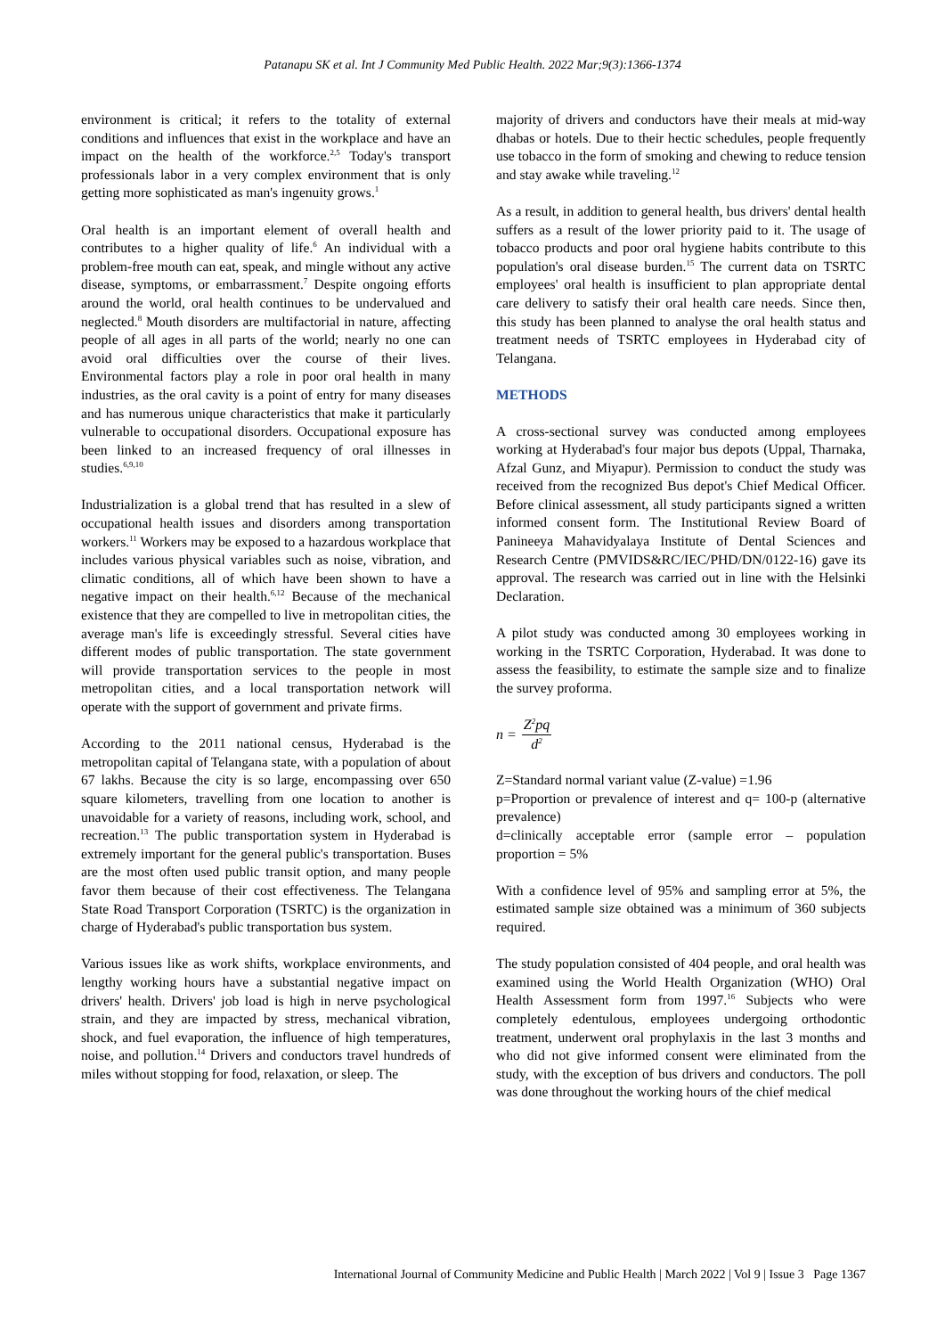Patanapu SK et al. Int J Community Med Public Health. 2022 Mar;9(3):1366-1374
environment is critical; it refers to the totality of external conditions and influences that exist in the workplace and have an impact on the health of the workforce.<sup>2,5</sup> Today's transport professionals labor in a very complex environment that is only getting more sophisticated as man's ingenuity grows.<sup>1</sup>
Oral health is an important element of overall health and contributes to a higher quality of life.<sup>6</sup> An individual with a problem-free mouth can eat, speak, and mingle without any active disease, symptoms, or embarrassment.<sup>7</sup> Despite ongoing efforts around the world, oral health continues to be undervalued and neglected.<sup>8</sup> Mouth disorders are multifactorial in nature, affecting people of all ages in all parts of the world; nearly no one can avoid oral difficulties over the course of their lives. Environmental factors play a role in poor oral health in many industries, as the oral cavity is a point of entry for many diseases and has numerous unique characteristics that make it particularly vulnerable to occupational disorders. Occupational exposure has been linked to an increased frequency of oral illnesses in studies.<sup>6,9,10</sup>
Industrialization is a global trend that has resulted in a slew of occupational health issues and disorders among transportation workers.<sup>11</sup> Workers may be exposed to a hazardous workplace that includes various physical variables such as noise, vibration, and climatic conditions, all of which have been shown to have a negative impact on their health.<sup>6,12</sup> Because of the mechanical existence that they are compelled to live in metropolitan cities, the average man's life is exceedingly stressful. Several cities have different modes of public transportation. The state government will provide transportation services to the people in most metropolitan cities, and a local transportation network will operate with the support of government and private firms.
According to the 2011 national census, Hyderabad is the metropolitan capital of Telangana state, with a population of about 67 lakhs. Because the city is so large, encompassing over 650 square kilometers, travelling from one location to another is unavoidable for a variety of reasons, including work, school, and recreation.<sup>13</sup> The public transportation system in Hyderabad is extremely important for the general public's transportation. Buses are the most often used public transit option, and many people favor them because of their cost effectiveness. The Telangana State Road Transport Corporation (TSRTC) is the organization in charge of Hyderabad's public transportation bus system.
Various issues like as work shifts, workplace environments, and lengthy working hours have a substantial negative impact on drivers' health. Drivers' job load is high in nerve psychological strain, and they are impacted by stress, mechanical vibration, shock, and fuel evaporation, the influence of high temperatures, noise, and pollution.<sup>14</sup> Drivers and conductors travel hundreds of miles without stopping for food, relaxation, or sleep. The
majority of drivers and conductors have their meals at mid-way dhabas or hotels. Due to their hectic schedules, people frequently use tobacco in the form of smoking and chewing to reduce tension and stay awake while traveling.<sup>12</sup>
As a result, in addition to general health, bus drivers' dental health suffers as a result of the lower priority paid to it. The usage of tobacco products and poor oral hygiene habits contribute to this population's oral disease burden.<sup>15</sup> The current data on TSRTC employees' oral health is insufficient to plan appropriate dental care delivery to satisfy their oral health care needs. Since then, this study has been planned to analyse the oral health status and treatment needs of TSRTC employees in Hyderabad city of Telangana.
METHODS
A cross-sectional survey was conducted among employees working at Hyderabad's four major bus depots (Uppal, Tharnaka, Afzal Gunz, and Miyapur). Permission to conduct the study was received from the recognized Bus depot's Chief Medical Officer. Before clinical assessment, all study participants signed a written informed consent form. The Institutional Review Board of Panineeya Mahavidyalaya Institute of Dental Sciences and Research Centre (PMVIDS&RC/IEC/PHD/DN/0122-16) gave its approval. The research was carried out in line with the Helsinki Declaration.
A pilot study was conducted among 30 employees working in working in the TSRTC Corporation, Hyderabad. It was done to assess the feasibility, to estimate the sample size and to finalize the survey proforma.
n = Z<sup>2</sup>pq d<sup>2</sup>
Z=Standard normal variant value (Z-value) =1.96
p=Proportion or prevalence of interest and q= 100-p (alternative prevalence)
d=clinically acceptable error (sample error – population proportion = 5%
With a confidence level of 95% and sampling error at 5%, the estimated sample size obtained was a minimum of 360 subjects required.
The study population consisted of 404 people, and oral health was examined using the World Health Organization (WHO) Oral Health Assessment form from 1997.<sup>16</sup> Subjects who were completely edentulous, employees undergoing orthodontic treatment, underwent oral prophylaxis in the last 3 months and who did not give informed consent were eliminated from the study, with the exception of bus drivers and conductors. The poll was done throughout the working hours of the chief medical
International Journal of Community Medicine and Public Health | March 2022 | Vol 9 | Issue 3 Page 1367